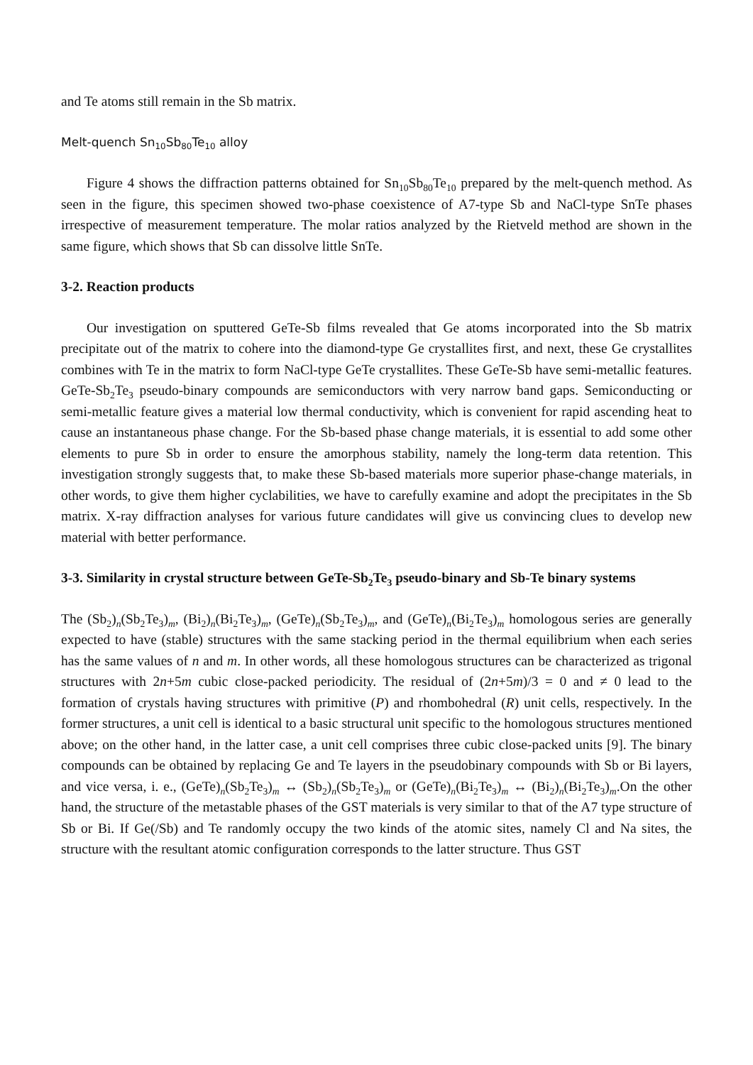and Te atoms still remain in the Sb matrix.
Melt-quench Sn<sub>10</sub>Sb<sub>80</sub>Te<sub>10</sub> alloy
Figure 4 shows the diffraction patterns obtained for Sn<sub>10</sub>Sb<sub>80</sub>Te<sub>10</sub> prepared by the melt-quench method. As seen in the figure, this specimen showed two-phase coexistence of A7-type Sb and NaCl-type SnTe phases irrespective of measurement temperature. The molar ratios analyzed by the Rietveld method are shown in the same figure, which shows that Sb can dissolve little SnTe.
3-2. Reaction products
Our investigation on sputtered GeTe-Sb films revealed that Ge atoms incorporated into the Sb matrix precipitate out of the matrix to cohere into the diamond-type Ge crystallites first, and next, these Ge crystallites combines with Te in the matrix to form NaCl-type GeTe crystallites. These GeTe-Sb have semi-metallic features. GeTe-Sb<sub>2</sub>Te<sub>3</sub> pseudo-binary compounds are semiconductors with very narrow band gaps. Semiconducting or semi-metallic feature gives a material low thermal conductivity, which is convenient for rapid ascending heat to cause an instantaneous phase change. For the Sb-based phase change materials, it is essential to add some other elements to pure Sb in order to ensure the amorphous stability, namely the long-term data retention. This investigation strongly suggests that, to make these Sb-based materials more superior phase-change materials, in other words, to give them higher cyclabilities, we have to carefully examine and adopt the precipitates in the Sb matrix. X-ray diffraction analyses for various future candidates will give us convincing clues to develop new material with better performance.
3-3. Similarity in crystal structure between GeTe-Sb<sub>2</sub>Te<sub>3</sub> pseudo-binary and Sb-Te binary systems
The (Sb<sub>2</sub>)<sub>n</sub>(Sb<sub>2</sub>Te<sub>3</sub>)<sub>m</sub>, (Bi<sub>2</sub>)<sub>n</sub>(Bi<sub>2</sub>Te<sub>3</sub>)<sub>m</sub>, (GeTe)<sub>n</sub>(Sb<sub>2</sub>Te<sub>3</sub>)<sub>m</sub>, and (GeTe)<sub>n</sub>(Bi<sub>2</sub>Te<sub>3</sub>)<sub>m</sub> homologous series are generally expected to have (stable) structures with the same stacking period in the thermal equilibrium when each series has the same values of n and m. In other words, all these homologous structures can be characterized as trigonal structures with 2n+5m cubic close-packed periodicity. The residual of (2n+5m)/3 = 0 and ≠ 0 lead to the formation of crystals having structures with primitive (P) and rhombohedral (R) unit cells, respectively. In the former structures, a unit cell is identical to a basic structural unit specific to the homologous structures mentioned above; on the other hand, in the latter case, a unit cell comprises three cubic close-packed units [9]. The binary compounds can be obtained by replacing Ge and Te layers in the pseudobinary compounds with Sb or Bi layers, and vice versa, i. e., (GeTe)<sub>n</sub>(Sb<sub>2</sub>Te<sub>3</sub>)<sub>m</sub> ↔ (Sb<sub>2</sub>)<sub>n</sub>(Sb<sub>2</sub>Te<sub>3</sub>)<sub>m</sub> or (GeTe)<sub>n</sub>(Bi<sub>2</sub>Te<sub>3</sub>)<sub>m</sub> ↔ (Bi<sub>2</sub>)<sub>n</sub>(Bi<sub>2</sub>Te<sub>3</sub>)<sub>m</sub>.On the other hand, the structure of the metastable phases of the GST materials is very similar to that of the A7 type structure of Sb or Bi. If Ge(/Sb) and Te randomly occupy the two kinds of the atomic sites, namely Cl and Na sites, the structure with the resultant atomic configuration corresponds to the latter structure. Thus GST